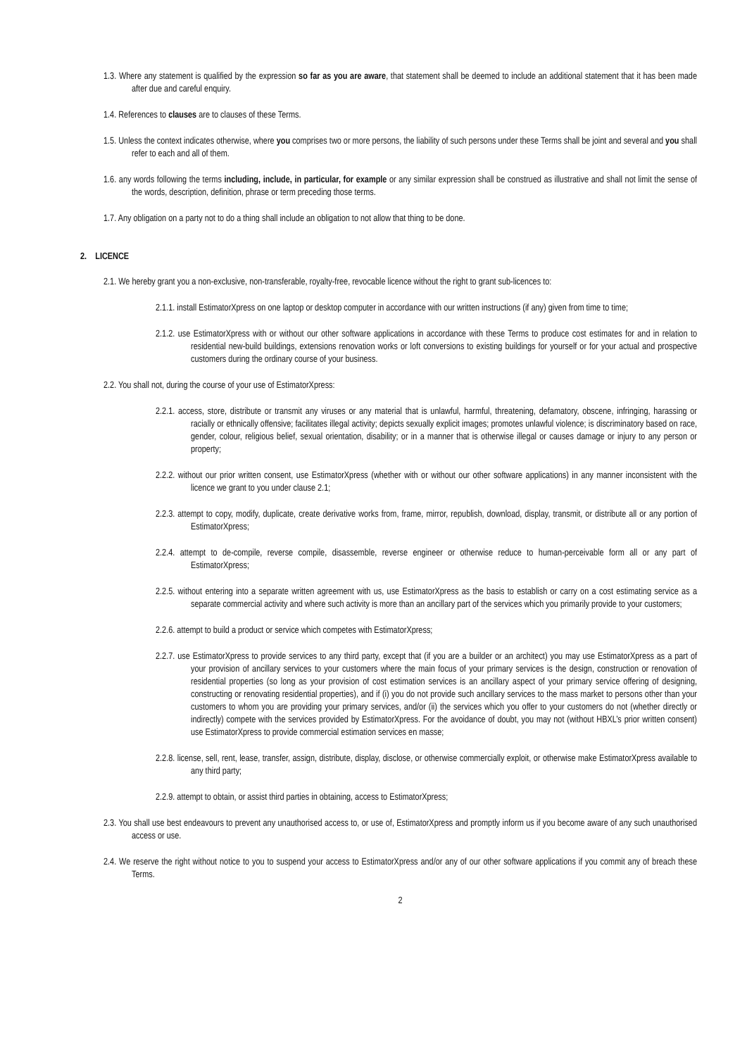1.3. Where any statement is qualified by the expression so far as you are aware, that statement shall be deemed to include an additional statement that it has been made after due and careful enquiry.
1.4. References to clauses are to clauses of these Terms.
1.5. Unless the context indicates otherwise, where you comprises two or more persons, the liability of such persons under these Terms shall be joint and several and you shall refer to each and all of them.
1.6. any words following the terms including, include, in particular, for example or any similar expression shall be construed as illustrative and shall not limit the sense of the words, description, definition, phrase or term preceding those terms.
1.7. Any obligation on a party not to do a thing shall include an obligation to not allow that thing to be done.
2. LICENCE
2.1. We hereby grant you a non-exclusive, non-transferable, royalty-free, revocable licence without the right to grant sub-licences to:
2.1.1. install EstimatorXpress on one laptop or desktop computer in accordance with our written instructions (if any) given from time to time;
2.1.2. use EstimatorXpress with or without our other software applications in accordance with these Terms to produce cost estimates for and in relation to residential new-build buildings, extensions renovation works or loft conversions to existing buildings for yourself or for your actual and prospective customers during the ordinary course of your business.
2.2. You shall not, during the course of your use of EstimatorXpress:
2.2.1. access, store, distribute or transmit any viruses or any material that is unlawful, harmful, threatening, defamatory, obscene, infringing, harassing or racially or ethnically offensive; facilitates illegal activity; depicts sexually explicit images; promotes unlawful violence; is discriminatory based on race, gender, colour, religious belief, sexual orientation, disability; or in a manner that is otherwise illegal or causes damage or injury to any person or property;
2.2.2. without our prior written consent, use EstimatorXpress (whether with or without our other software applications) in any manner inconsistent with the licence we grant to you under clause 2.1;
2.2.3. attempt to copy, modify, duplicate, create derivative works from, frame, mirror, republish, download, display, transmit, or distribute all or any portion of EstimatorXpress;
2.2.4. attempt to de-compile, reverse compile, disassemble, reverse engineer or otherwise reduce to human-perceivable form all or any part of EstimatorXpress;
2.2.5. without entering into a separate written agreement with us, use EstimatorXpress as the basis to establish or carry on a cost estimating service as a separate commercial activity and where such activity is more than an ancillary part of the services which you primarily provide to your customers;
2.2.6. attempt to build a product or service which competes with EstimatorXpress;
2.2.7. use EstimatorXpress to provide services to any third party, except that (if you are a builder or an architect) you may use EstimatorXpress as a part of your provision of ancillary services to your customers where the main focus of your primary services is the design, construction or renovation of residential properties (so long as your provision of cost estimation services is an ancillary aspect of your primary service offering of designing, constructing or renovating residential properties), and if (i) you do not provide such ancillary services to the mass market to persons other than your customers to whom you are providing your primary services, and/or (ii) the services which you offer to your customers do not (whether directly or indirectly) compete with the services provided by EstimatorXpress. For the avoidance of doubt, you may not (without HBXL’s prior written consent) use EstimatorXpress to provide commercial estimation services en masse;
2.2.8. license, sell, rent, lease, transfer, assign, distribute, display, disclose, or otherwise commercially exploit, or otherwise make EstimatorXpress available to any third party;
2.2.9. attempt to obtain, or assist third parties in obtaining, access to EstimatorXpress;
2.3. You shall use best endeavours to prevent any unauthorised access to, or use of, EstimatorXpress and promptly inform us if you become aware of any such unauthorised access or use.
2.4. We reserve the right without notice to you to suspend your access to EstimatorXpress and/or any of our other software applications if you commit any of breach these Terms.
2